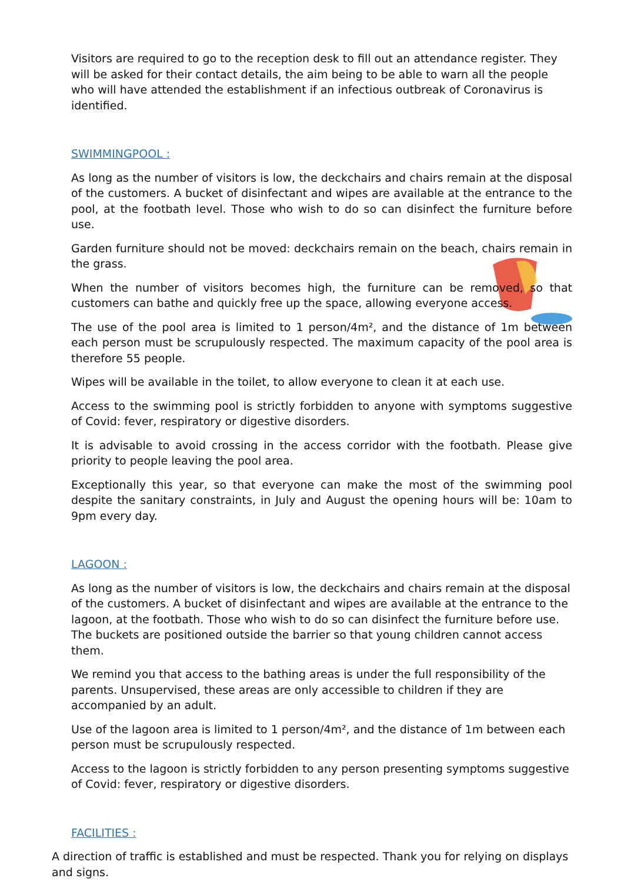Visitors are required to go to the reception desk to fill out an attendance register. They will be asked for their contact details, the aim being to be able to warn all the people who will have attended the establishment if an infectious outbreak of Coronavirus is identified.
SWIMMINGPOOL :
As long as the number of visitors is low, the deckchairs and chairs remain at the disposal of the customers. A bucket of disinfectant and wipes are available at the entrance to the pool, at the footbath level. Those who wish to do so can disinfect the furniture before use.
Garden furniture should not be moved: deckchairs remain on the beach, chairs remain in the grass.
When the number of visitors becomes high, the furniture can be removed, so that customers can bathe and quickly free up the space, allowing everyone access.
The use of the pool area is limited to 1 person/4m², and the distance of 1m between each person must be scrupulously respected. The maximum capacity of the pool area is therefore 55 people.
Wipes will be available in the toilet, to allow everyone to clean it at each use.
Access to the swimming pool is strictly forbidden to anyone with symptoms suggestive of Covid: fever, respiratory or digestive disorders.
It is advisable to avoid crossing in the access corridor with the footbath. Please give priority to people leaving the pool area.
Exceptionally this year, so that everyone can make the most of the swimming pool despite the sanitary constraints, in July and August the opening hours will be: 10am to 9pm every day.
LAGOON :
As long as the number of visitors is low, the deckchairs and chairs remain at the disposal of the customers. A bucket of disinfectant and wipes are available at the entrance to the lagoon, at the footbath. Those who wish to do so can disinfect the furniture before use. The buckets are positioned outside the barrier so that young children cannot access them.
We remind you that access to the bathing areas is under the full responsibility of the parents. Unsupervised, these areas are only accessible to children if they are accompanied by an adult.
Use of the lagoon area is limited to 1 person/4m², and the distance of 1m between each person must be scrupulously respected.
Access to the lagoon is strictly forbidden to any person presenting symptoms suggestive of Covid: fever, respiratory or digestive disorders.
FACILITIES :
A direction of traffic is established and must be respected. Thank you for relying on displays and signs.